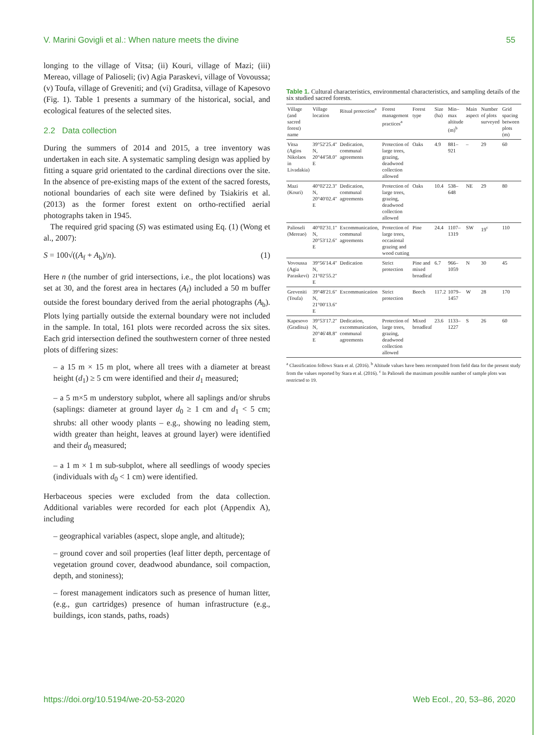V. Marini Govigli et al.: When nature meets the divine 55
longing to the village of Vitsa; (ii) Kouri, village of Mazi; (iii) Mereao, village of Palioseli; (iv) Agia Paraskevi, village of Vovoussa; (v) Toufa, village of Greveniti; and (vi) Graditsa, village of Kapesovo (Fig. 1). Table 1 presents a summary of the historical, social, and ecological features of the selected sites.
2.2 Data collection
During the summers of 2014 and 2015, a tree inventory was undertaken in each site. A systematic sampling design was applied by fitting a square grid orientated to the cardinal directions over the site. In the absence of pre-existing maps of the extent of the sacred forests, notional boundaries of each site were defined by Tsiakiris et al. (2013) as the former forest extent on ortho-rectified aerial photographs taken in 1945.
The required grid spacing (S) was estimated using Eq. (1) (Wong et al., 2007):
S = 100√((A<sub>f</sub> + A<sub>b</sub>)/n). (1)
Here n (the number of grid intersections, i.e., the plot locations) was set at 30, and the forest area in hectares (A<sub>f</sub>) included a 50 m buffer outside the forest boundary derived from the aerial photographs (A<sub>b</sub>). Plots lying partially outside the external boundary were not included in the sample. In total, 161 plots were recorded across the six sites. Each grid intersection defined the southwestern corner of three nested plots of differing sizes:
– a 15 m × 15 m plot, where all trees with a diameter at breast height (d<sub>1</sub>) ≥ 5 cm were identified and their d<sub>1</sub> measured;
– a 5 m×5 m understory subplot, where all saplings and/or shrubs (saplings: diameter at ground layer d<sub>0</sub> ≥ 1 cm and d<sub>1</sub> < 5 cm; shrubs: all other woody plants – e.g., showing no leading stem, width greater than height, leaves at ground layer) were identified and their d<sub>0</sub> measured;
– a 1 m × 1 m sub-subplot, where all seedlings of woody species (individuals with d<sub>0</sub> < 1 cm) were identified.
Herbaceous species were excluded from the data collection. Additional variables were recorded for each plot (Appendix A), including
– geographical variables (aspect, slope angle, and altitude);
– ground cover and soil properties (leaf litter depth, percentage of vegetation ground cover, deadwood abundance, soil compaction, depth, and stoniness);
– forest management indicators such as presence of human litter, (e.g., gun cartridges) presence of human infrastructure (e.g., buildings, icon stands, paths, roads)
Table 1. Cultural characteristics, environmental characteristics, and sampling details of the six studied sacred forests.
| Village (and sacred forest) name | Village location | Ritual protection<sup>a</sup> | Forest management practices<sup>a</sup> | Forest type | Size (ha) | Min–max altitude (m)<sup>b</sup> | Main aspect | Number of plots surveyed | Grid spacing between plots (m) |
| --- | --- | --- | --- | --- | --- | --- | --- | --- | --- |
| Vitsa (Agios Nikolaos in Livadakia) | 39°52′25.4″ N, 20°44′58.0″ E | Dedication, communal agreements | Protection of large trees, grazing, deadwood collection allowed | Oaks | 4.9 | 881–921 | – | 29 | 60 |
| Mazi (Kouri) | 40°02′22.3″ N, 20°40′02.4″ E | Dedication, communal agreements | Protection of large trees, grazing, deadwood collection allowed | Oaks | 10.4 | 538–648 | NE | 29 | 80 |
| Palioseli (Mereao) | 40°02′31.1″ N, 20°53′12.6″ E | Excommunication, communal agreements | Protection of large trees, occasional grazing and wood cutting | Pine | 24.4 | 1107–1319 | SW | 19<sup>c</sup> | 110 |
| Vovoussa (Agia Paraskevi) | 39°56′14.4″ N, 21°02′55.2″ E | Dedication | Strict protection | Pine and mixed broadleaf | 6.7 | 966–1059 | N | 30 | 45 |
| Greveniti (Toufa) | 39°48′21.6″ N, 21°00′13.6″ E | Excommunication | Strict protection | Beech | 117.2 | 1079–1457 | W | 28 | 170 |
| Kapesovo (Graditsa) | 39°53′17.2″ N, 20°46′48.8″ E | Dedication, excommunication, communal agreements | Protection of large trees, grazing, deadwood collection allowed | Mixed broadleaf | 23.6 | 1133–1227 | S | 26 | 60 |
<sup>a</sup> Classification follows Stara et al. (2016). <sup>b</sup> Altitude values have been recomputed from field data for the present study from the values reported by Stara et al. (2016). <sup>c</sup> In Palioseli the maximum possible number of sample plots was restricted to 19.
https://doi.org/10.5194/we-20-53-2020 Web Ecol., 20, 53–86, 2020